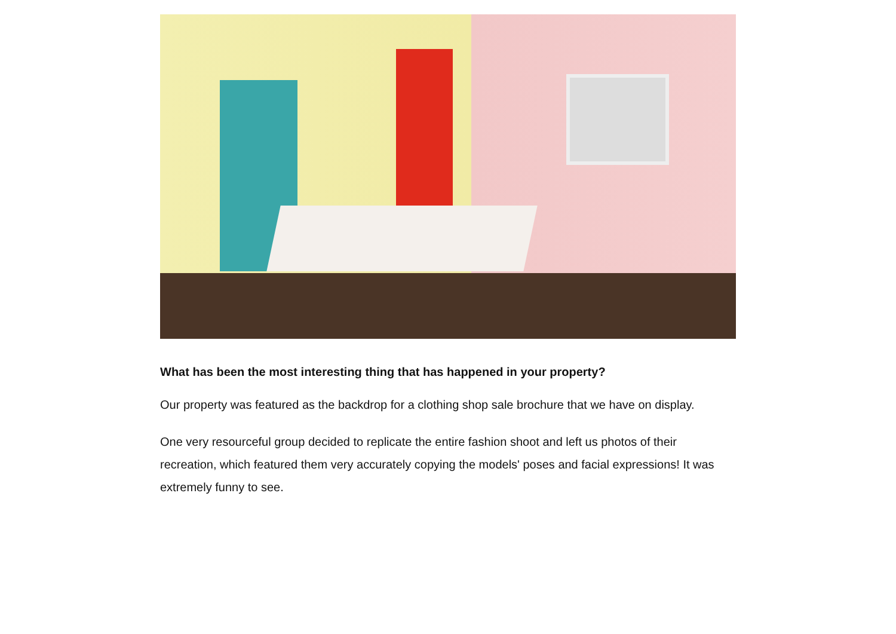What has been the most interesting thing that has happened in your property?
Our property was featured as the backdrop for a clothing shop sale brochure that we have on display.
One very resourceful group decided to replicate the entire fashion shoot and left us photos of their recreation, which featured them very accurately copying the models' poses and facial expressions! It was extremely funny to see.